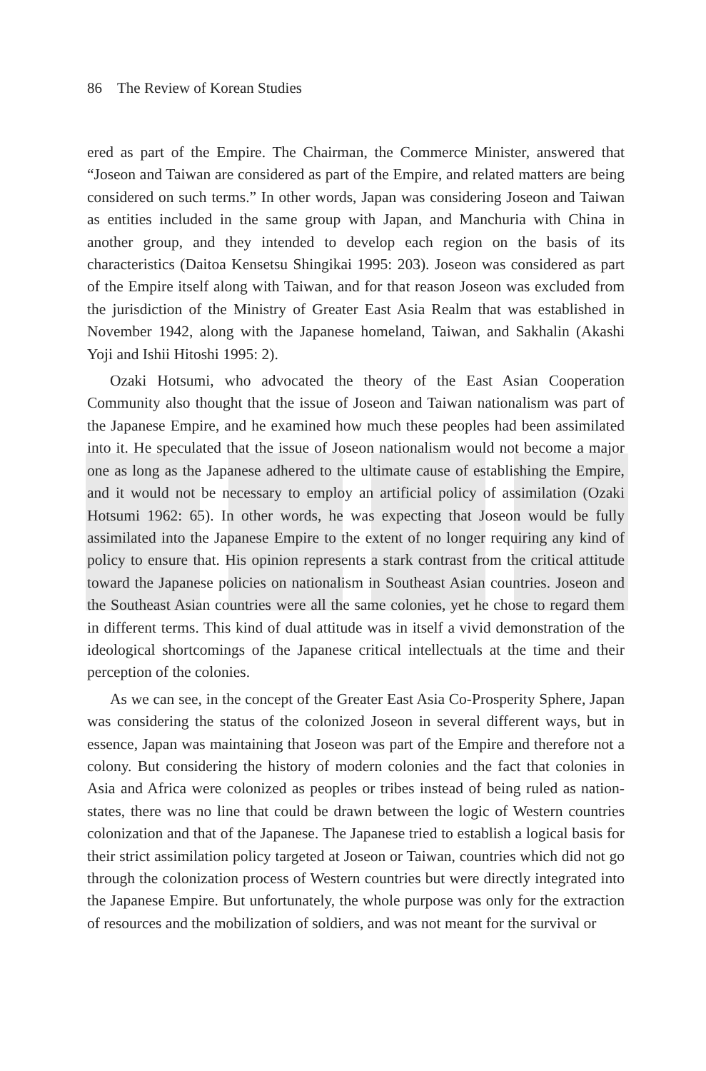86 The Review of Korean Studies
ered as part of the Empire. The Chairman, the Commerce Minister, answered that “Joseon and Taiwan are considered as part of the Empire, and related matters are being considered on such terms.” In other words, Japan was considering Joseon and Taiwan as entities included in the same group with Japan, and Manchuria with China in another group, and they intended to develop each region on the basis of its characteristics (Daitoa Kensetsu Shingikai 1995: 203). Joseon was considered as part of the Empire itself along with Taiwan, and for that reason Joseon was excluded from the jurisdiction of the Ministry of Greater East Asia Realm that was established in November 1942, along with the Japanese homeland, Taiwan, and Sakhalin (Akashi Yoji and Ishii Hitoshi 1995: 2).
Ozaki Hotsumi, who advocated the theory of the East Asian Cooperation Community also thought that the issue of Joseon and Taiwan nationalism was part of the Japanese Empire, and he examined how much these peoples had been assimilated into it. He speculated that the issue of Joseon nationalism would not become a major one as long as the Japanese adhered to the ultimate cause of establishing the Empire, and it would not be necessary to employ an artificial policy of assimilation (Ozaki Hotsumi 1962: 65). In other words, he was expecting that Joseon would be fully assimilated into the Japanese Empire to the extent of no longer requiring any kind of policy to ensure that. His opinion represents a stark contrast from the critical attitude toward the Japanese policies on nationalism in Southeast Asian countries. Joseon and the Southeast Asian countries were all the same colonies, yet he chose to regard them in different terms. This kind of dual attitude was in itself a vivid demonstration of the ideological shortcomings of the Japanese critical intellectuals at the time and their perception of the colonies.
As we can see, in the concept of the Greater East Asia Co-Prosperity Sphere, Japan was considering the status of the colonized Joseon in several different ways, but in essence, Japan was maintaining that Joseon was part of the Empire and therefore not a colony. But considering the history of modern colonies and the fact that colonies in Asia and Africa were colonized as peoples or tribes instead of being ruled as nation-states, there was no line that could be drawn between the logic of Western countries colonization and that of the Japanese. The Japanese tried to establish a logical basis for their strict assimilation policy targeted at Joseon or Taiwan, countries which did not go through the colonization process of Western countries but were directly integrated into the Japanese Empire. But unfortunately, the whole purpose was only for the extraction of resources and the mobilization of soldiers, and was not meant for the survival or